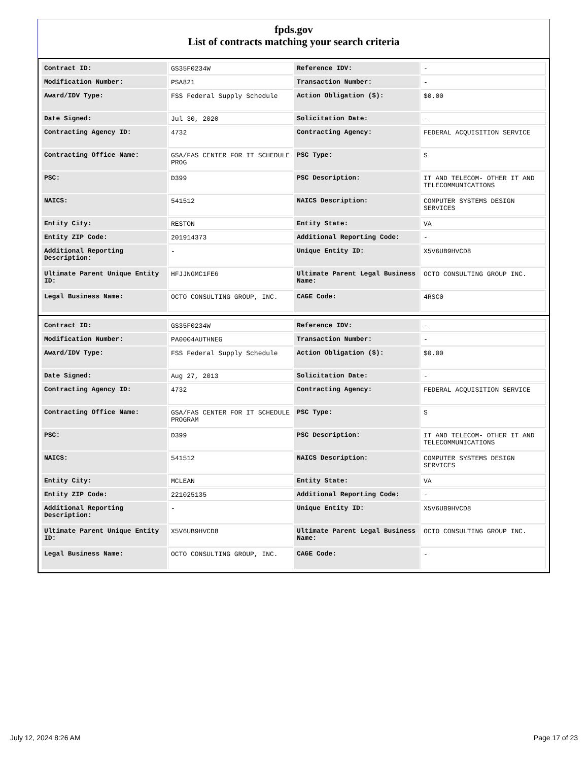fpds.gov
List of contracts matching your search criteria
| Contract ID: | GS35F0234W | Reference IDV: | - |
| Modification Number: | PSA821 | Transaction Number: | - |
| Award/IDV Type: | FSS Federal Supply Schedule | Action Obligation ($): | $0.00 |
| Date Signed: | Jul 30, 2020 | Solicitation Date: | - |
| Contracting Agency ID: | 4732 | Contracting Agency: | FEDERAL ACQUISITION SERVICE |
| Contracting Office Name: | GSA/FAS CENTER FOR IT SCHEDULE PROG | PSC Type: | S |
| PSC: | D399 | PSC Description: | IT AND TELECOM- OTHER IT AND TELECOMMUNICATIONS |
| NAICS: | 541512 | NAICS Description: | COMPUTER SYSTEMS DESIGN SERVICES |
| Entity City: | RESTON | Entity State: | VA |
| Entity ZIP Code: | 201914373 | Additional Reporting Code: | - |
| Additional Reporting Description: | - | Unique Entity ID: | X5V6UB9HVCD8 |
| Ultimate Parent Unique Entity ID: | HFJJNGMC1FE6 | Ultimate Parent Legal Business Name: | OCTO CONSULTING GROUP INC. |
| Legal Business Name: | OCTO CONSULTING GROUP, INC. | CAGE Code: | 4RSC0 |
| Contract ID: | GS35F0234W | Reference IDV: | - |
| Modification Number: | PA0004AUTHNEG | Transaction Number: | - |
| Award/IDV Type: | FSS Federal Supply Schedule | Action Obligation ($): | $0.00 |
| Date Signed: | Aug 27, 2013 | Solicitation Date: | - |
| Contracting Agency ID: | 4732 | Contracting Agency: | FEDERAL ACQUISITION SERVICE |
| Contracting Office Name: | GSA/FAS CENTER FOR IT SCHEDULE PROGRAM | PSC Type: | S |
| PSC: | D399 | PSC Description: | IT AND TELECOM- OTHER IT AND TELECOMMUNICATIONS |
| NAICS: | 541512 | NAICS Description: | COMPUTER SYSTEMS DESIGN SERVICES |
| Entity City: | MCLEAN | Entity State: | VA |
| Entity ZIP Code: | 221025135 | Additional Reporting Code: | - |
| Additional Reporting Description: | - | Unique Entity ID: | X5V6UB9HVCD8 |
| Ultimate Parent Unique Entity ID: | X5V6UB9HVCD8 | Ultimate Parent Legal Business Name: | OCTO CONSULTING GROUP INC. |
| Legal Business Name: | OCTO CONSULTING GROUP, INC. | CAGE Code: | - |
July 12, 2024 8:26 AM Page 17 of 23